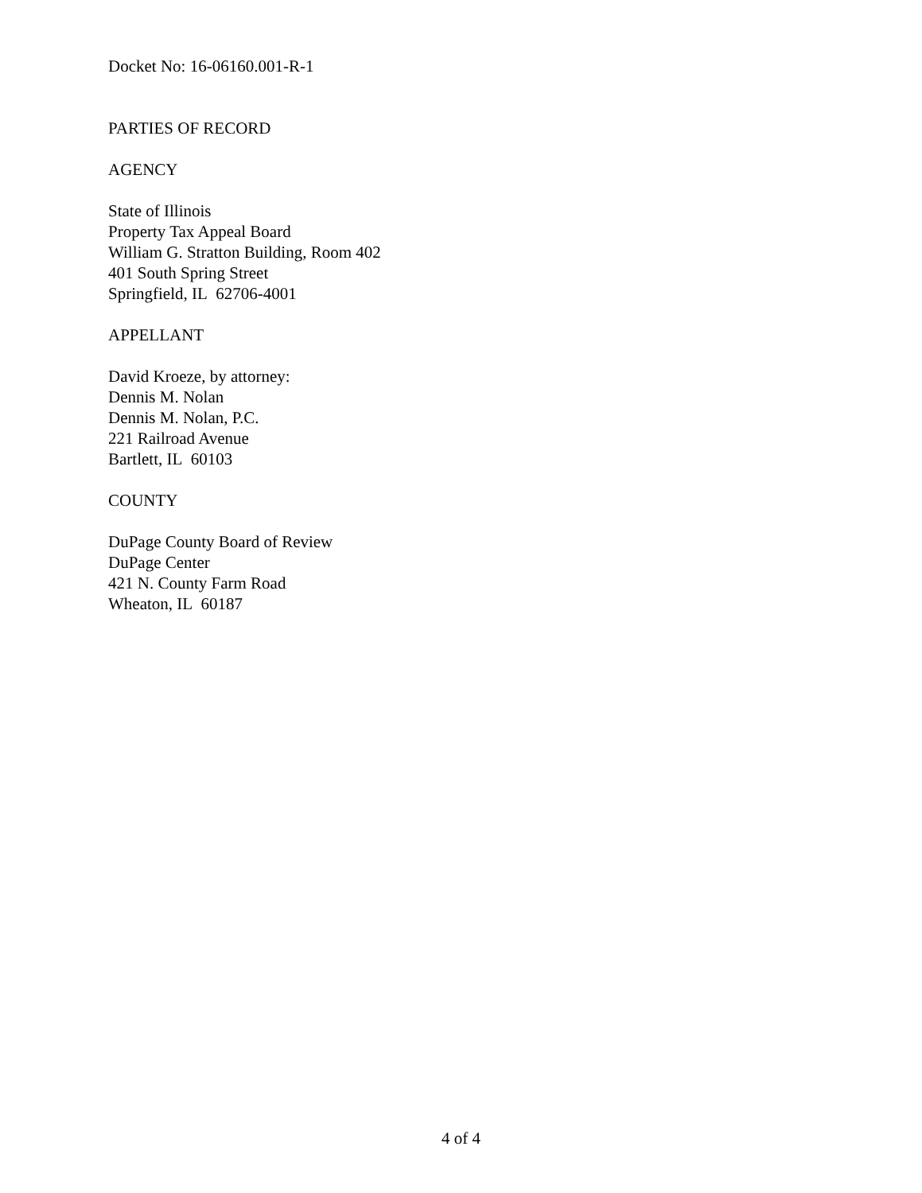Docket No: 16-06160.001-R-1
PARTIES OF RECORD
AGENCY
State of Illinois
Property Tax Appeal Board
William G. Stratton Building, Room 402
401 South Spring Street
Springfield, IL 62706-4001
APPELLANT
David Kroeze, by attorney:
Dennis M. Nolan
Dennis M. Nolan, P.C.
221 Railroad Avenue
Bartlett, IL 60103
COUNTY
DuPage County Board of Review
DuPage Center
421 N. County Farm Road
Wheaton, IL 60187
4 of 4